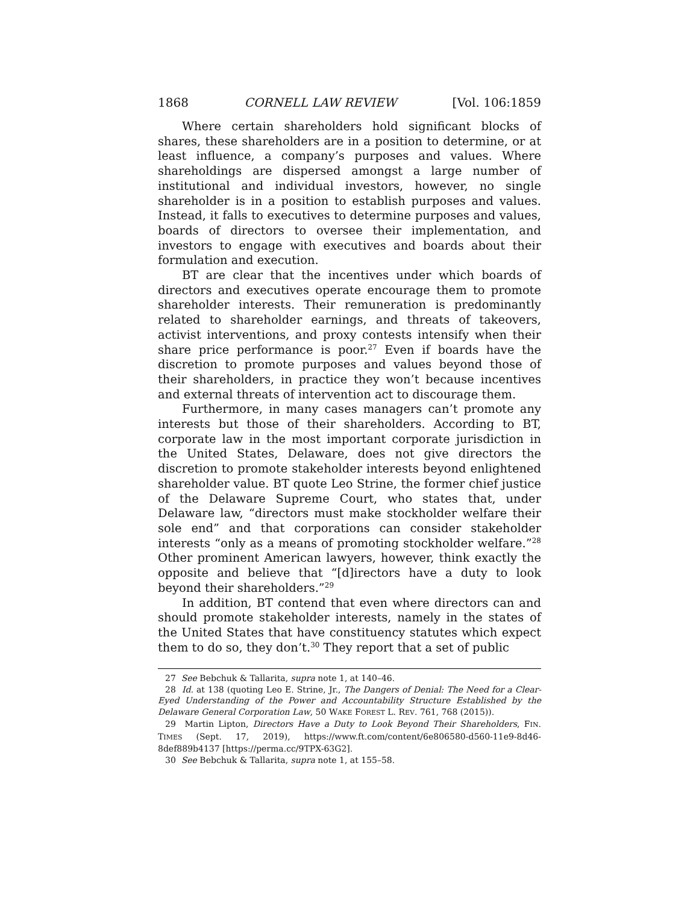1868 CORNELL LAW REVIEW [Vol. 106:1859
Where certain shareholders hold significant blocks of shares, these shareholders are in a position to determine, or at least influence, a company’s purposes and values. Where shareholdings are dispersed amongst a large number of institutional and individual investors, however, no single shareholder is in a position to establish purposes and values. Instead, it falls to executives to determine purposes and values, boards of directors to oversee their implementation, and investors to engage with executives and boards about their formulation and execution.
BT are clear that the incentives under which boards of directors and executives operate encourage them to promote shareholder interests. Their remuneration is predominantly related to shareholder earnings, and threats of takeovers, activist interventions, and proxy contests intensify when their share price performance is poor.<sup>27</sup> Even if boards have the discretion to promote purposes and values beyond those of their shareholders, in practice they won’t because incentives and external threats of intervention act to discourage them.
Furthermore, in many cases managers can’t promote any interests but those of their shareholders. According to BT, corporate law in the most important corporate jurisdiction in the United States, Delaware, does not give directors the discretion to promote stakeholder interests beyond enlightened shareholder value. BT quote Leo Strine, the former chief justice of the Delaware Supreme Court, who states that, under Delaware law, “directors must make stockholder welfare their sole end” and that corporations can consider stakeholder interests “only as a means of promoting stockholder welfare.”<sup>28</sup> Other prominent American lawyers, however, think exactly the opposite and believe that “[d]irectors have a duty to look beyond their shareholders.”<sup>29</sup>
In addition, BT contend that even where directors can and should promote stakeholder interests, namely in the states of the United States that have constituency statutes which expect them to do so, they don’t.<sup>30</sup> They report that a set of public
27 See Bebchuk & Tallarita, supra note 1, at 140–46.
28 Id. at 138 (quoting Leo E. Strine, Jr., The Dangers of Denial: The Need for a Clear-Eyed Understanding of the Power and Accountability Structure Established by the Delaware General Corporation Law, 50 WAKE FOREST L. REV. 761, 768 (2015)).
29 Martin Lipton, Directors Have a Duty to Look Beyond Their Shareholders, FIN. TIMES (Sept. 17, 2019), https://www.ft.com/content/6e806580-d560-11e9-8d46-8def889b4137 [https://perma.cc/9TPX-63G2].
30 See Bebchuk & Tallarita, supra note 1, at 155–58.